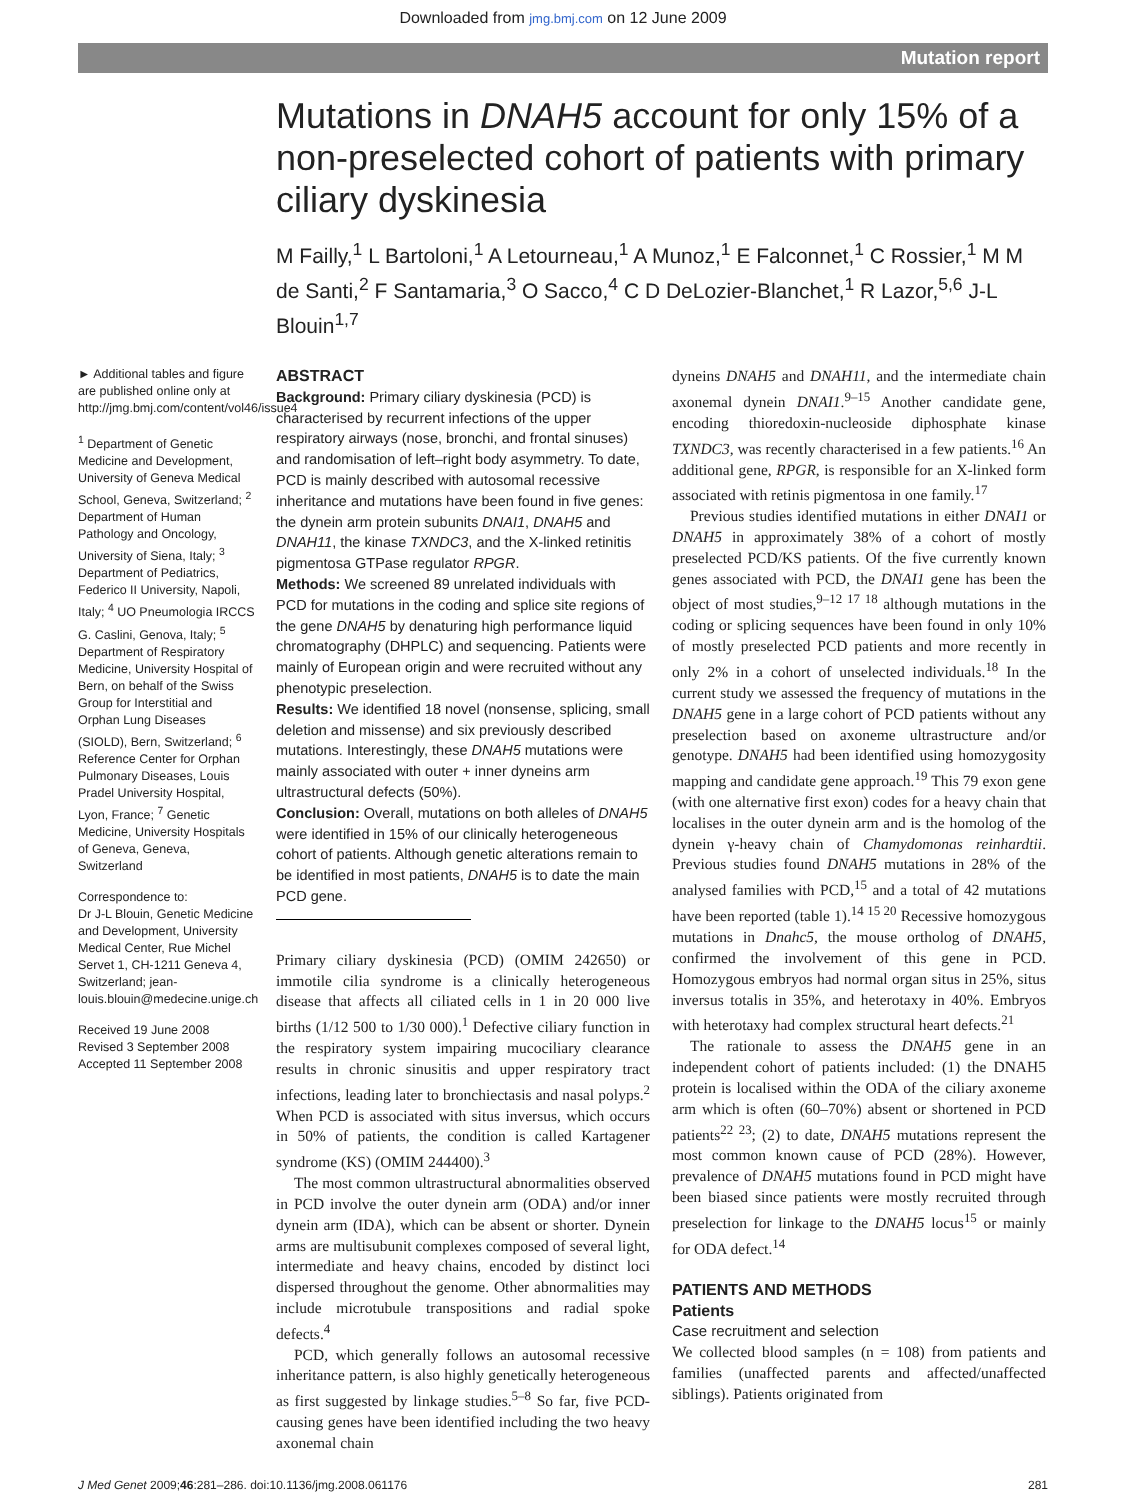Downloaded from jmg.bmj.com on 12 June 2009
Mutation report
Mutations in DNAH5 account for only 15% of a non-preselected cohort of patients with primary ciliary dyskinesia
M Failly,<sup>1</sup> L Bartoloni,<sup>1</sup> A Letourneau,<sup>1</sup> A Munoz,<sup>1</sup> E Falconnet,<sup>1</sup> C Rossier,<sup>1</sup> M M de Santi,<sup>2</sup> F Santamaria,<sup>3</sup> O Sacco,<sup>4</sup> C D DeLozier-Blanchet,<sup>1</sup> R Lazor,<sup>5,6</sup> J-L Blouin<sup>1,7</sup>
► Additional tables and figure are published online only at http://jmg.bmj.com/content/vol46/issue4
<sup>1</sup> Department of Genetic Medicine and Development, University of Geneva Medical School, Geneva, Switzerland; <sup>2</sup> Department of Human Pathology and Oncology, University of Siena, Italy; <sup>3</sup> Department of Pediatrics, Federico II University, Napoli, Italy; <sup>4</sup> UO Pneumologia IRCCS G. Caslini, Genova, Italy; <sup>5</sup> Department of Respiratory Medicine, University Hospital of Bern, on behalf of the Swiss Group for Interstitial and Orphan Lung Diseases (SIOLD), Bern, Switzerland; <sup>6</sup> Reference Center for Orphan Pulmonary Diseases, Louis Pradel University Hospital, Lyon, France; <sup>7</sup> Genetic Medicine, University Hospitals of Geneva, Geneva, Switzerland
Correspondence to:
Dr J-L Blouin, Genetic Medicine and Development, University Medical Center, Rue Michel Servet 1, CH-1211 Geneva 4, Switzerland; jean-louis.blouin@medecine.unige.ch
Received 19 June 2008
Revised 3 September 2008
Accepted 11 September 2008
ABSTRACT
Background: Primary ciliary dyskinesia (PCD) is characterised by recurrent infections of the upper respiratory airways (nose, bronchi, and frontal sinuses) and randomisation of left–right body asymmetry. To date, PCD is mainly described with autosomal recessive inheritance and mutations have been found in five genes: the dynein arm protein subunits DNAI1, DNAH5 and DNAH11, the kinase TXNDC3, and the X-linked retinitis pigmentosa GTPase regulator RPGR.
Methods: We screened 89 unrelated individuals with PCD for mutations in the coding and splice site regions of the gene DNAH5 by denaturing high performance liquid chromatography (DHPLC) and sequencing. Patients were mainly of European origin and were recruited without any phenotypic preselection.
Results: We identified 18 novel (nonsense, splicing, small deletion and missense) and six previously described mutations. Interestingly, these DNAH5 mutations were mainly associated with outer + inner dyneins arm ultrastructural defects (50%).
Conclusion: Overall, mutations on both alleles of DNAH5 were identified in 15% of our clinically heterogeneous cohort of patients. Although genetic alterations remain to be identified in most patients, DNAH5 is to date the main PCD gene.
Primary ciliary dyskinesia (PCD) (OMIM 242650) or immotile cilia syndrome is a clinically heterogeneous disease that affects all ciliated cells in 1 in 20 000 live births (1/12 500 to 1/30 000).<sup>1</sup> Defective ciliary function in the respiratory system impairing mucociliary clearance results in chronic sinusitis and upper respiratory tract infections, leading later to bronchiectasis and nasal polyps.<sup>2</sup> When PCD is associated with situs inversus, which occurs in 50% of patients, the condition is called Kartagener syndrome (KS) (OMIM 244400).<sup>3</sup>
The most common ultrastructural abnormalities observed in PCD involve the outer dynein arm (ODA) and/or inner dynein arm (IDA), which can be absent or shorter. Dynein arms are multisubunit complexes composed of several light, intermediate and heavy chains, encoded by distinct loci dispersed throughout the genome. Other abnormalities may include microtubule transpositions and radial spoke defects.<sup>4</sup>
PCD, which generally follows an autosomal recessive inheritance pattern, is also highly genetically heterogeneous as first suggested by linkage studies.<sup>5–8</sup> So far, five PCD-causing genes have been identified including the two heavy axonemal chain
dyneins DNAH5 and DNAH11, and the intermediate chain axonemal dynein DNAI1.<sup>9–15</sup> Another candidate gene, encoding thioredoxin-nucleoside diphosphate kinase TXNDC3, was recently characterised in a few patients.<sup>16</sup> An additional gene, RPGR, is responsible for an X-linked form associated with retinis pigmentosa in one family.<sup>17</sup>
Previous studies identified mutations in either DNAI1 or DNAH5 in approximately 38% of a cohort of mostly preselected PCD/KS patients. Of the five currently known genes associated with PCD, the DNAI1 gene has been the object of most studies,<sup>9–12 17 18</sup> although mutations in the coding or splicing sequences have been found in only 10% of mostly preselected PCD patients and more recently in only 2% in a cohort of unselected individuals.<sup>18</sup> In the current study we assessed the frequency of mutations in the DNAH5 gene in a large cohort of PCD patients without any preselection based on axoneme ultrastructure and/or genotype. DNAH5 had been identified using homozygosity mapping and candidate gene approach.<sup>19</sup> This 79 exon gene (with one alternative first exon) codes for a heavy chain that localises in the outer dynein arm and is the homolog of the dynein γ-heavy chain of Chamydomonas reinhardtii. Previous studies found DNAH5 mutations in 28% of the analysed families with PCD,<sup>15</sup> and a total of 42 mutations have been reported (table 1).<sup>14 15 20</sup> Recessive homozygous mutations in Dnahc5, the mouse ortholog of DNAH5, confirmed the involvement of this gene in PCD. Homozygous embryos had normal organ situs in 25%, situs inversus totalis in 35%, and heterotaxy in 40%. Embryos with heterotaxy had complex structural heart defects.<sup>21</sup>
The rationale to assess the DNAH5 gene in an independent cohort of patients included: (1) the DNAH5 protein is localised within the ODA of the ciliary axoneme arm which is often (60–70%) absent or shortened in PCD patients<sup>22 23</sup>; (2) to date, DNAH5 mutations represent the most common known cause of PCD (28%). However, prevalence of DNAH5 mutations found in PCD might have been biased since patients were mostly recruited through preselection for linkage to the DNAH5 locus<sup>15</sup> or mainly for ODA defect.<sup>14</sup>
PATIENTS AND METHODS
Patients
Case recruitment and selection
We collected blood samples (n = 108) from patients and families (unaffected parents and affected/unaffected siblings). Patients originated from
J Med Genet 2009;46:281–286. doi:10.1136/jmg.2008.061176 281